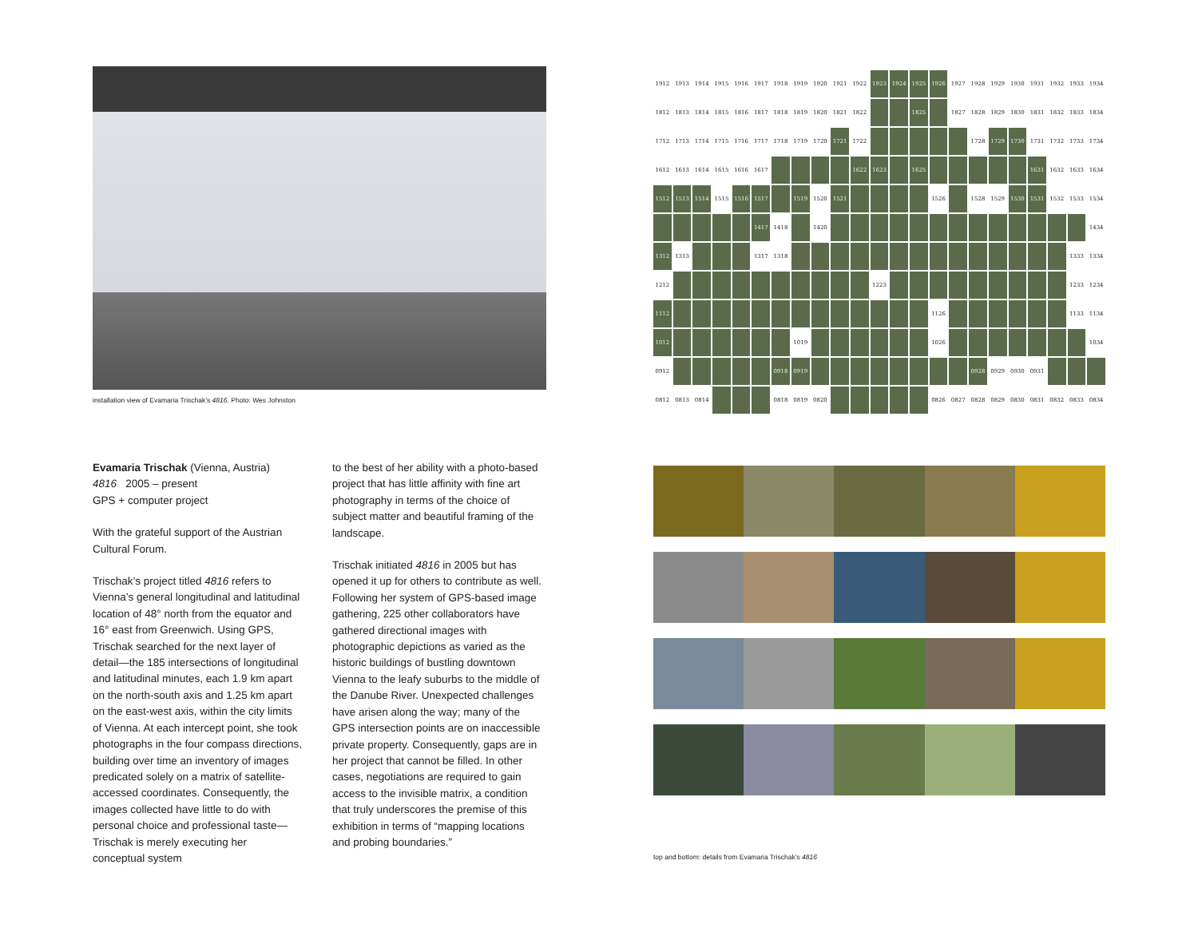installation view of Evamaria Trischak’s 4816. Photo: Wes Johnston
Evamaria Trischak (Vienna, Austria)
4816 2005 – present
GPS + computer project
With the grateful support of the Austrian Cultural Forum.
Trischak’s project titled 4816 refers to Vienna’s general longitudinal and latitudinal location of 48° north from the equator and 16° east from Greenwich. Using GPS, Trischak searched for the next layer of detail—the 185 intersections of longitudinal and latitudinal minutes, each 1.9 km apart on the north-south axis and 1.25 km apart on the east-west axis, within the city limits of Vienna. At each intercept point, she took photographs in the four compass directions, building over time an inventory of images predicated solely on a matrix of satellite-accessed coordinates. Consequently, the images collected have little to do with personal choice and professional taste—Trischak is merely executing her conceptual system
to the best of her ability with a photo-based project that has little affinity with fine art photography in terms of the choice of subject matter and beautiful framing of the landscape.
Trischak initiated 4816 in 2005 but has opened it up for others to contribute as well. Following her system of GPS-based image gathering, 225 other collaborators have gathered directional images with photographic depictions as varied as the historic buildings of bustling downtown Vienna to the leafy suburbs to the middle of the Danube River. Unexpected challenges have arisen along the way; many of the GPS intersection points are on inaccessible private property. Consequently, gaps are in her project that cannot be filled. In other cases, negotiations are required to gain access to the invisible matrix, a condition that truly underscores the premise of this exhibition in terms of “mapping locations and probing boundaries.”
1912 1913 1914 1915 1916 1917 1918 1919 1920 1921 1922 1923 1924 1925 1926 1927 1928 1929 1930 1931 1932 1933 1934 1812 1813 1814 1815 1816 1817 1818 1819 1820 1821 1822 1825 1827 1828 1829 1830 1831 1832 1833 1834 1712 1713 1714 1715 1716 1717 1718 1719 1720 1721 1722 1728 1729 1730 1731 1732 1733 1734 1612 1613 1614 1615 1616 1617 1622 1623 1625 1631 1632 1633 1634 1512 1513 1514 1515 1516 1517 1519 1520 1521 1526 1528 1529 1530 1531 1532 1533 1534 1417 1418 1420 1434 1312 1313 1317 1318 1333 1334 1212 1223 1233 1234 1112 1126 1133 1134 1012 1019 1026 1034 0912 0918 0919 0928 0929 0930 0931 0812 0813 0814 0818 0819 0820 0826 0827 0828 0829 0830 0831 0832 0833 0834
top and bottom: details from Evamaria Trischak’s 4816